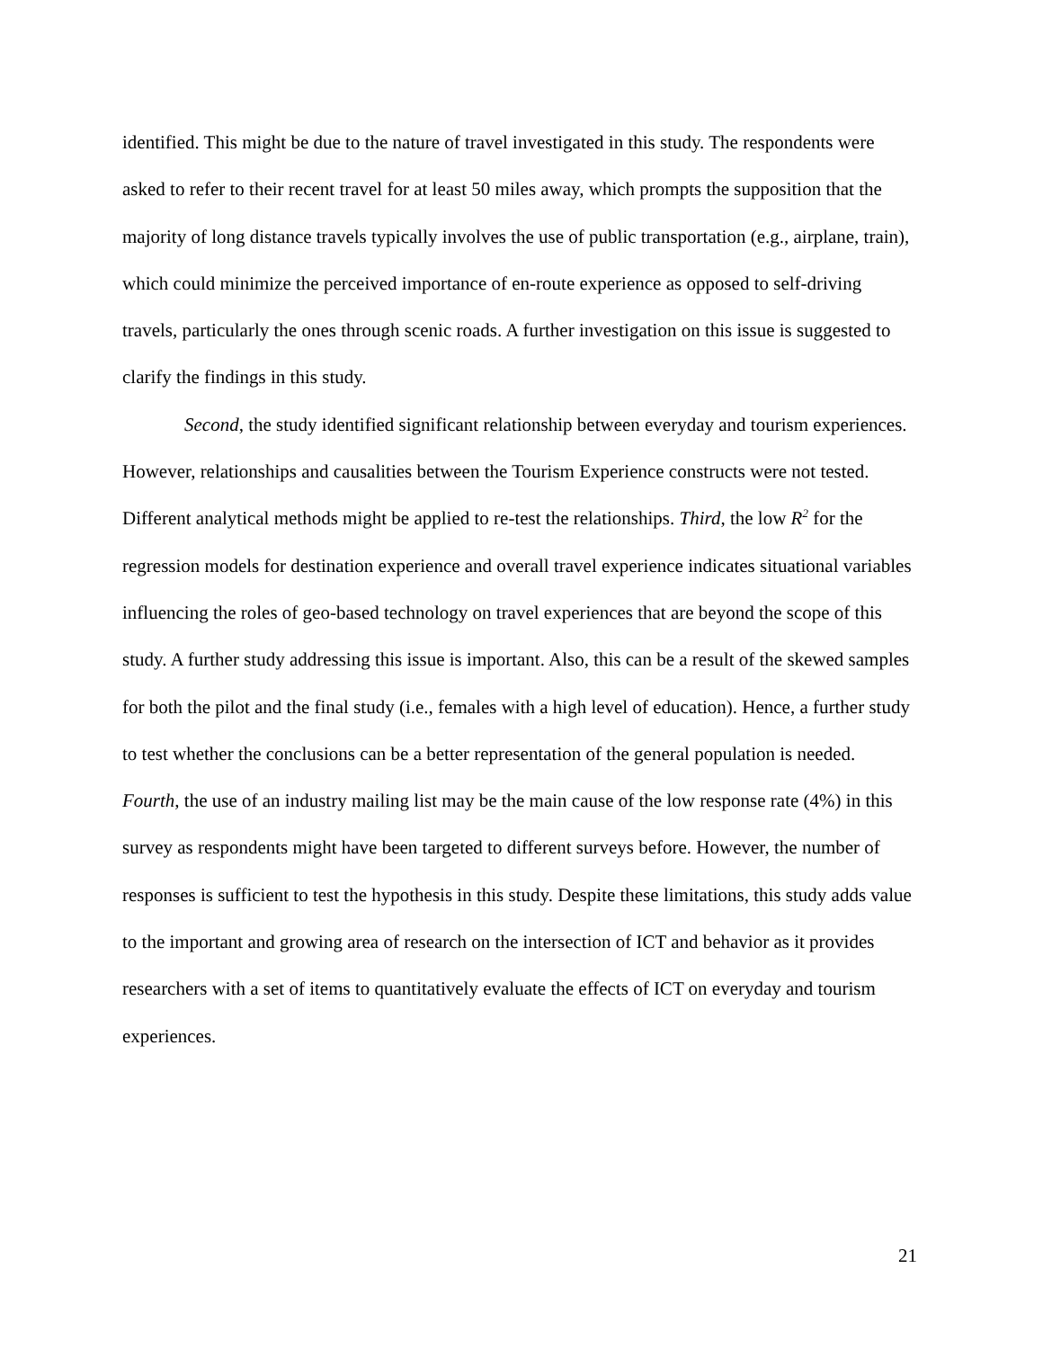identified. This might be due to the nature of travel investigated in this study. The respondents were asked to refer to their recent travel for at least 50 miles away, which prompts the supposition that the majority of long distance travels typically involves the use of public transportation (e.g., airplane, train), which could minimize the perceived importance of en-route experience as opposed to self-driving travels, particularly the ones through scenic roads. A further investigation on this issue is suggested to clarify the findings in this study.
Second, the study identified significant relationship between everyday and tourism experiences. However, relationships and causalities between the Tourism Experience constructs were not tested. Different analytical methods might be applied to re-test the relationships. Third, the low R<sup>2</sup> for the regression models for destination experience and overall travel experience indicates situational variables influencing the roles of geo-based technology on travel experiences that are beyond the scope of this study. A further study addressing this issue is important. Also, this can be a result of the skewed samples for both the pilot and the final study (i.e., females with a high level of education). Hence, a further study to test whether the conclusions can be a better representation of the general population is needed. Fourth, the use of an industry mailing list may be the main cause of the low response rate (4%) in this survey as respondents might have been targeted to different surveys before. However, the number of responses is sufficient to test the hypothesis in this study. Despite these limitations, this study adds value to the important and growing area of research on the intersection of ICT and behavior as it provides researchers with a set of items to quantitatively evaluate the effects of ICT on everyday and tourism experiences.
21